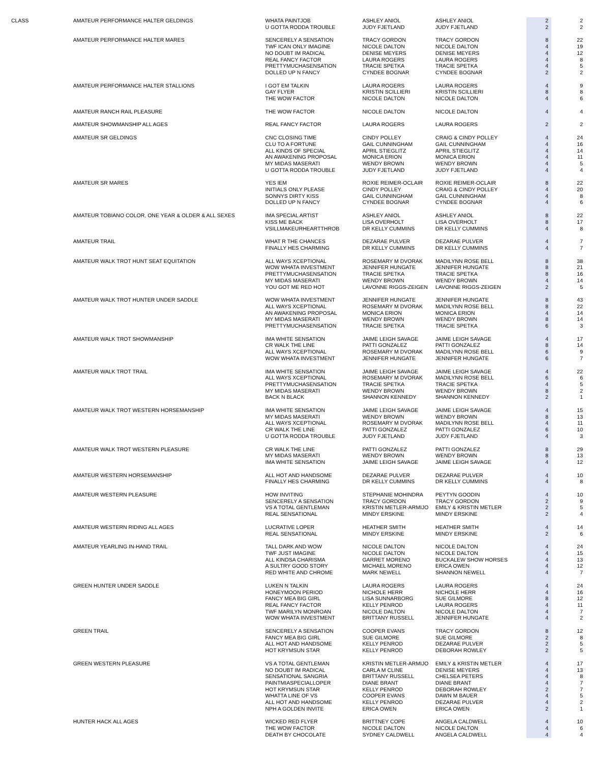| CLASS | AMATEUR PERFORMANCE HALTER GELDINGS | WHATA PAINTJOB | ASHLEY ANIOL | ASHLEY ANIOL | 2 | 2 |
| | | U GOTTA RODDA TROUBLE | JUDY FJETLAND | JUDY FJETLAND | 2 | 2 |
| | AMATEUR PERFORMANCE HALTER MARES | SENCERELY A SENSATION | TRACY GORDON | TRACY GORDON | 8 | 22 |
| | | TWF ICAN ONLY IMAGINE | NICOLE DALTON | NICOLE DALTON | 4 | 19 |
| | | NO DOUBT IM RADICAL | DENISE MEYERS | DENISE MEYERS | 4 | 12 |
| | | REAL FANCY FACTOR | LAURA ROGERS | LAURA ROGERS | 4 | 8 |
| | | PRETTYMUCHASENSATION | TRACIE SPETKA | TRACIE SPETKA | 4 | 5 |
| | | DOLLED UP N FANCY | CYNDEE BOGNAR | CYNDEE BOGNAR | 2 | 2 |
| | AMATEUR PERFORMANCE HALTER STALLIONS | I GOT EM TALKIN | LAURA ROGERS | LAURA ROGERS | 4 | 9 |
| | | GAY FLYER | KRISTIN SCILLIERI | KRISTIN SCILLIERI | 8 | 8 |
| | | THE WOW FACTOR | NICOLE DALTON | NICOLE DALTON | 4 | 6 |
| | AMATEUR RANCH RAIL PLEASURE | THE WOW FACTOR | NICOLE DALTON | NICOLE DALTON | 4 | 4 |
| | AMATEUR SHOWMANSHIP ALL AGES | REAL FANCY FACTOR | LAURA ROGERS | LAURA ROGERS | 2 | 2 |
| | AMATEUR SR GELDINGS | CNC CLOSING TIME | CINDY POLLEY | CRAIG & CINDY POLLEY | 4 | 24 |
| | | CLU TO A FORTUNE | GAIL CUNNINGHAM | GAIL CUNNINGHAM | 4 | 16 |
| | | ALL KINDS OF SPECIAL | APRIL STIEGLITZ | APRIL STIEGLITZ | 4 | 14 |
| | | AN AWAKENING PROPOSAL | MONICA ERION | MONICA ERION | 4 | 11 |
| | | MY MIDAS MASERATI | WENDY BROWN | WENDY BROWN | 4 | 5 |
| | | U GOTTA RODDA TROUBLE | JUDY FJETLAND | JUDY FJETLAND | 4 | 4 |
| | AMATEUR SR MARES | YES IEM | ROXIE REIMER-OCLAIR | ROXIE REIMER-OCLAIR | 8 | 22 |
| | | INITIALS ONLY PLEASE | CINDY POLLEY | CRAIG & CINDY POLLEY | 4 | 20 |
| | | SONNYS DIRTY KISS | GAIL CUNNINGHAM | GAIL CUNNINGHAM | 4 | 8 |
| | | DOLLED UP N FANCY | CYNDEE BOGNAR | CYNDEE BOGNAR | 4 | 6 |
| | AMATEUR TOBIANO COLOR, ONE YEAR & OLDER & ALL SEXES | IMA SPECIAL ARTIST | ASHLEY ANIOL | ASHLEY ANIOL | 8 | 22 |
| | | KISS ME BACK | LISA OVERHOLT | LISA OVERHOLT | 8 | 17 |
| | | VSILLMAKEURHEARTTHROB | DR KELLY CUMMINS | DR KELLY CUMMINS | 4 | 8 |
| | AMATEUR TRAIL | WHAT R THE CHANCES | DEZARAE PULVER | DEZARAE PULVER | 4 | 7 |
| | | FINALLY HES CHARMING | DR KELLY CUMMINS | DR KELLY CUMMINS | 4 | 7 |
| | AMATEUR WALK TROT HUNT SEAT EQUITATION | ALL WAYS XCEPTIONAL | ROSEMARY M DVORAK | MADILYNN ROSE BELL | 8 | 38 |
| | | WOW WHATA INVESTMENT | JENNIFER HUNGATE | JENNIFER HUNGATE | 8 | 21 |
| | | PRETTYMUCHASENSATION | TRACIE SPETKA | TRACIE SPETKA | 8 | 16 |
| | | MY MIDAS MASERATI | WENDY BROWN | WENDY BROWN | 4 | 14 |
| | | YOU GOT ME RED HOT | LAVONNE RIGGS-ZEIGEN | LAVONNE RIGGS-ZEIGEN | 2 | 5 |
| | AMATEUR WALK TROT HUNTER UNDER SADDLE | WOW WHATA INVESTMENT | JENNIFER HUNGATE | JENNIFER HUNGATE | 8 | 43 |
| | | ALL WAYS XCEPTIONAL | ROSEMARY M DVORAK | MADILYNN ROSE BELL | 8 | 22 |
| | | AN AWAKENING PROPOSAL | MONICA ERION | MONICA ERION | 4 | 14 |
| | | MY MIDAS MASERATI | WENDY BROWN | WENDY BROWN | 8 | 14 |
| | | PRETTYMUCHASENSATION | TRACIE SPETKA | TRACIE SPETKA | 6 | 3 |
| | AMATEUR WALK TROT SHOWMANSHIP | IMA WHITE SENSATION | JAIME LEIGH SAVAGE | JAIME LEIGH SAVAGE | 4 | 17 |
| | | CR WALK THE LINE | PATTI GONZALEZ | PATTI GONZALEZ | 8 | 14 |
| | | ALL WAYS XCEPTIONAL | ROSEMARY M DVORAK | MADILYNN ROSE BELL | 6 | 9 |
| | | WOW WHATA INVESTMENT | JENNIFER HUNGATE | JENNIFER HUNGATE | 6 | 7 |
| | AMATEUR WALK TROT TRAIL | IMA WHITE SENSATION | JAIME LEIGH SAVAGE | JAIME LEIGH SAVAGE | 4 | 22 |
| | | ALL WAYS XCEPTIONAL | ROSEMARY M DVORAK | MADILYNN ROSE BELL | 6 | 6 |
| | | PRETTYMUCHASENSATION | TRACIE SPETKA | TRACIE SPETKA | 4 | 5 |
| | | MY MIDAS MASERATI | WENDY BROWN | WENDY BROWN | 8 | 2 |
| | | BACK N BLACK | SHANNON KENNEDY | SHANNON KENNEDY | 2 | 1 |
| | AMATEUR WALK TROT WESTERN HORSEMANSHIP | IMA WHITE SENSATION | JAIME LEIGH SAVAGE | JAIME LEIGH SAVAGE | 4 | 15 |
| | | MY MIDAS MASERATI | WENDY BROWN | WENDY BROWN | 8 | 13 |
| | | ALL WAYS XCEPTIONAL | ROSEMARY M DVORAK | MADILYNN ROSE BELL | 4 | 11 |
| | | CR WALK THE LINE | PATTI GONZALEZ | PATTI GONZALEZ | 6 | 10 |
| | | U GOTTA RODDA TROUBLE | JUDY FJETLAND | JUDY FJETLAND | 4 | 3 |
| | AMATEUR WALK TROT WESTERN PLEASURE | CR WALK THE LINE | PATTI GONZALEZ | PATTI GONZALEZ | 8 | 29 |
| | | MY MIDAS MASERATI | WENDY BROWN | WENDY BROWN | 8 | 13 |
| | | IMA WHITE SENSATION | JAIME LEIGH SAVAGE | JAIME LEIGH SAVAGE | 4 | 12 |
| | AMATEUR WESTERN HORSEMANSHIP | ALL HOT AND HANDSOME | DEZARAE PULVER | DEZARAE PULVER | 4 | 10 |
| | | FINALLY HES CHARMING | DR KELLY CUMMINS | DR KELLY CUMMINS | 4 | 8 |
| | AMATEUR WESTERN PLEASURE | HOW INVITING | STEPHANIE MOHINDRA | PEYTYN GOODIN | 4 | 10 |
| | | SENCERELY A SENSATION | TRACY GORDON | TRACY GORDON | 2 | 9 |
| | | VS A TOTAL GENTLEMAN | KRISTIN METLER-ARMIJO | EMILY & KRISTIN METLER | 2 | 5 |
| | | REAL SENSATIONAL | MINDY ERSKINE | MINDY ERSKINE | 2 | 4 |
| | AMATEUR WESTERN RIDING ALL AGES | LUCRATIVE LOPER | HEATHER SMITH | HEATHER SMITH | 4 | 14 |
| | | REAL SENSATIONAL | MINDY ERSKINE | MINDY ERSKINE | 2 | 6 |
| | AMATEUR YEARLING IN-HAND TRAIL | TALL DARK AND WOW | NICOLE DALTON | NICOLE DALTON | 4 | 24 |
| | | TWF JUST IMAGINE | NICOLE DALTON | NICOLE DALTON | 4 | 15 |
| | | ALL KINDSA CHARISMA | GARRET MORENO | BUCKALEW SHOW HORSES | 4 | 13 |
| | | A SULTRY GOOD STORY | MICHAEL MORENO | ERICA OWEN | 4 | 12 |
| | | RED WHITE AND CHROME | MARK NEWELL | SHANNON NEWELL | 4 | 7 |
| | GREEN HUNTER UNDER SADDLE | LUKEN N TALKIN | LAURA ROGERS | LAURA ROGERS | 4 | 24 |
| | | HONEYMOON PERIOD | NICHOLE HERR | NICHOLE HERR | 4 | 16 |
| | | FANCY MEA BIG GIRL | LISA SUNNARBORG | SUE GILMORE | 8 | 12 |
| | | REAL FANCY FACTOR | KELLY PENROD | LAURA ROGERS | 4 | 11 |
| | | TWF MARILYN MONROAN | NICOLE DALTON | NICOLE DALTON | 4 | 7 |
| | | WOW WHATA INVESTMENT | BRITTANY RUSSELL | JENNIFER HUNGATE | 4 | 2 |
| | GREEN TRAIL | SENCERELY A SENSATION | COOPER EVANS | TRACY GORDON | 8 | 12 |
| | | FANCY MEA BIG GIRL | SUE GILMORE | SUE GILMORE | 2 | 8 |
| | | ALL HOT AND HANDSOME | KELLY PENROD | DEZARAE PULVER | 2 | 5 |
| | | HOT KRYMSUN STAR | KELLY PENROD | DEBORAH ROWLEY | 2 | 5 |
| | GREEN WESTERN PLEASURE | VS A TOTAL GENTLEMAN | KRISTIN METLER-ARMIJO | EMILY & KRISTIN METLER | 4 | 17 |
| | | NO DOUBT IM RADICAL | CARLA M CLINE | DENISE MEYERS | 4 | 13 |
| | | SENSATIONAL SANGRIA | BRITTANY RUSSELL | CHELSEA PETERS | 4 | 8 |
| | | PAINTMIASPECIALLOPER | DIANE BRANT | DIANE BRANT | 4 | 7 |
| | | HOT KRYMSUN STAR | KELLY PENROD | DEBORAH ROWLEY | 2 | 7 |
| | | WHATTA LINE OF VS | COOPER EVANS | DAWN M BAUER | 4 | 5 |
| | | ALL HOT AND HANDSOME | KELLY PENROD | DEZARAE PULVER | 4 | 2 |
| | | NPH A GOLDEN INVITE | ERICA OWEN | ERICA OWEN | 2 | 1 |
| | HUNTER HACK ALL AGES | WICKED RED FLYER | BRITTNEY COPE | ANGELA CALDWELL | 4 | 10 |
| | | THE WOW FACTOR | NICOLE DALTON | NICOLE DALTON | 4 | 6 |
| | | DEATH BY CHOCOLATE | SYDNEY CALDWELL | ANGELA CALDWELL | 4 | 4 |